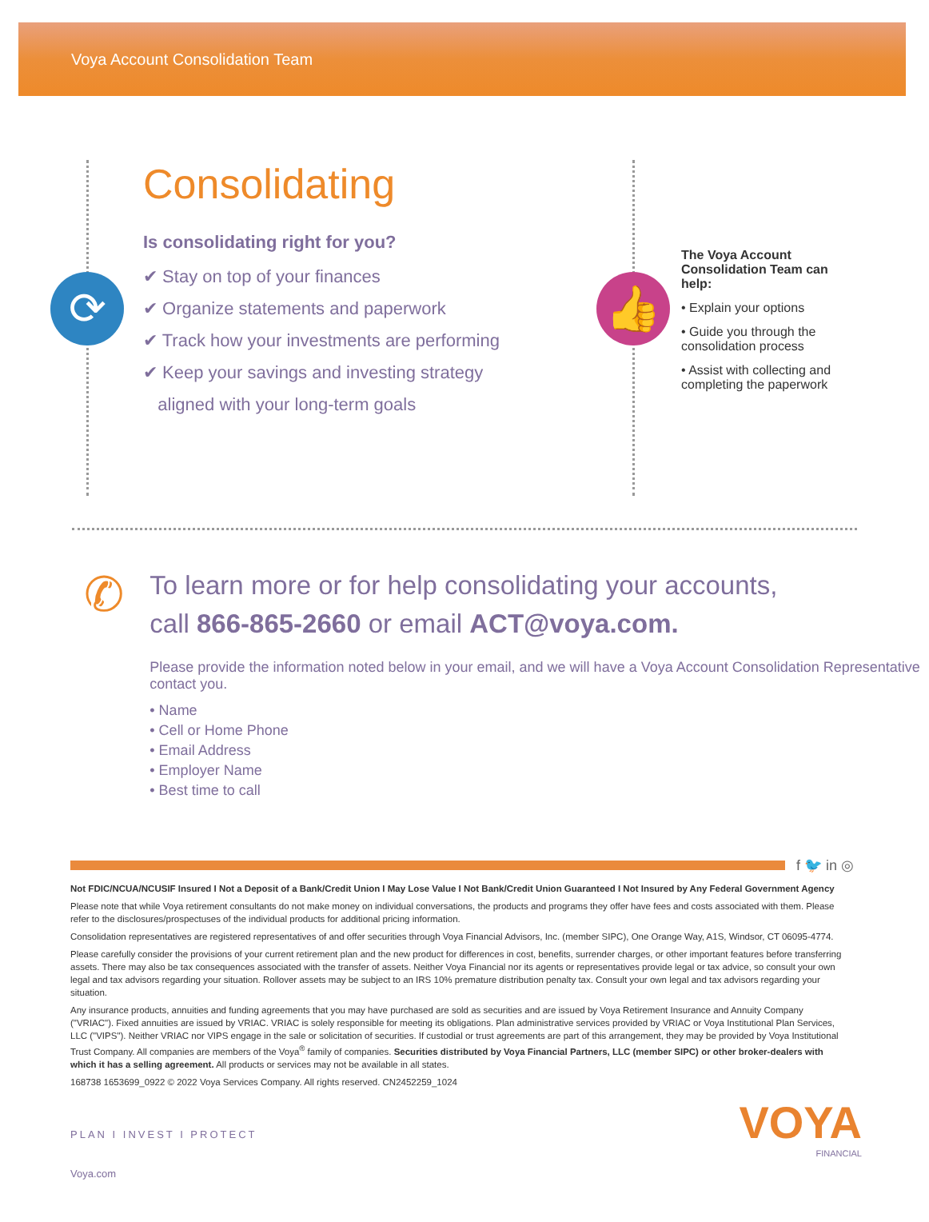Voya Account Consolidation Team
⟳
Consolidating
Is consolidating right for you?
✔ Stay on top of your finances
✔ Organize statements and paperwork
✔ Track how your investments are performing
✔ Keep your savings and investing strategy
aligned with your long-term goals
👍
The Voya Account Consolidation Team can help:
• Explain your options
• Guide you through the consolidation process
• Assist with collecting and completing the paperwork
✆
To learn more or for help consolidating your accounts,
call 866-865-2660 or email ACT@voya.com.
Please provide the information noted below in your email, and we will have a Voya Account Consolidation Representative contact you.
• Name
• Cell or Home Phone
• Email Address
• Employer Name
• Best time to call
f 🐦 in ◎
Not FDIC/NCUA/NCUSIF Insured I Not a Deposit of a Bank/Credit Union I May Lose Value I Not Bank/Credit Union Guaranteed I Not Insured by Any Federal Government Agency
Please note that while Voya retirement consultants do not make money on individual conversations, the products and programs they offer have fees and costs associated with them. Please refer to the disclosures/prospectuses of the individual products for additional pricing information.
Consolidation representatives are registered representatives of and offer securities through Voya Financial Advisors, Inc. (member SIPC), One Orange Way, A1S, Windsor, CT 06095-4774.
Please carefully consider the provisions of your current retirement plan and the new product for differences in cost, benefits, surrender charges, or other important features before transferring assets. There may also be tax consequences associated with the transfer of assets. Neither Voya Financial nor its agents or representatives provide legal or tax advice, so consult your own legal and tax advisors regarding your situation. Rollover assets may be subject to an IRS 10% premature distribution penalty tax. Consult your own legal and tax advisors regarding your situation.
Any insurance products, annuities and funding agreements that you may have purchased are sold as securities and are issued by Voya Retirement Insurance and Annuity Company ("VRIAC"). Fixed annuities are issued by VRIAC. VRIAC is solely responsible for meeting its obligations. Plan administrative services provided by VRIAC or Voya Institutional Plan Services, LLC ("VIPS"). Neither VRIAC nor VIPS engage in the sale or solicitation of securities. If custodial or trust agreements are part of this arrangement, they may be provided by Voya Institutional Trust Company. All companies are members of the Voya<sup>®</sup> family of companies. Securities distributed by Voya Financial Partners, LLC (member SIPC) or other broker-dealers with which it has a selling agreement. All products or services may not be available in all states.
168738 1653699_0922 © 2022 Voya Services Company. All rights reserved. CN2452259_1024
PLAN I INVEST I PROTECT
Voya.com
VOYA
FINANCIAL